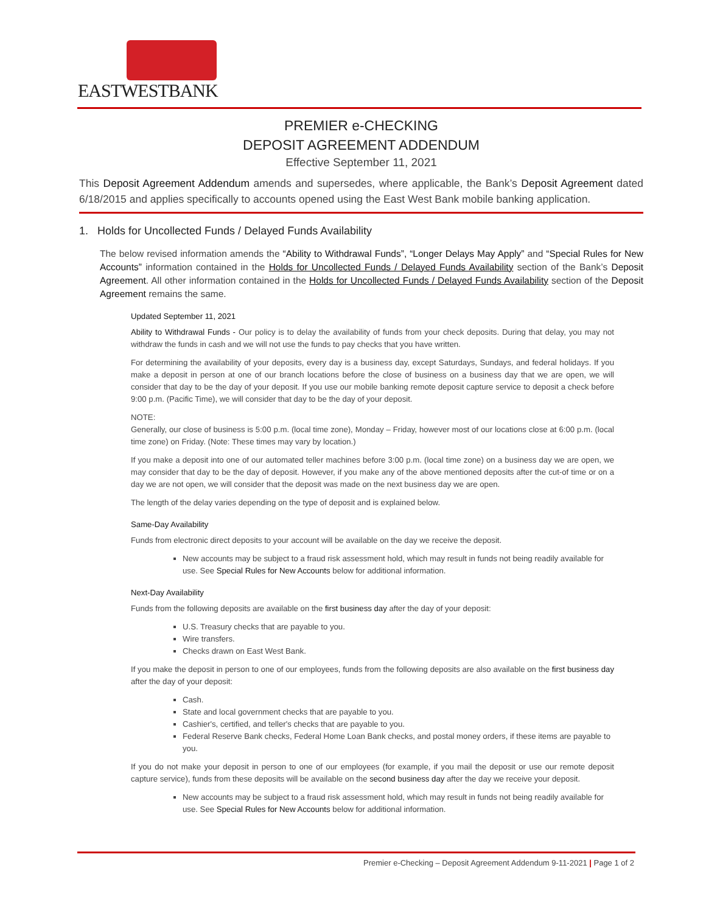EASTWESTBANK
PREMIER e-CHECKING
DEPOSIT AGREEMENT ADDENDUM
Effective September 11, 2021
This Deposit Agreement Addendum amends and supersedes, where applicable, the Bank’s Deposit Agreement dated 6/18/2015 and applies specifically to accounts opened using the East West Bank mobile banking application.
1. Holds for Uncollected Funds / Delayed Funds Availability
The below revised information amends the “Ability to Withdrawal Funds”, “Longer Delays May Apply” and “Special Rules for New Accounts” information contained in the Holds for Uncollected Funds / Delayed Funds Availability section of the Bank’s Deposit Agreement. All other information contained in the Holds for Uncollected Funds / Delayed Funds Availability section of the Deposit Agreement remains the same.
Updated September 11, 2021
Ability to Withdrawal Funds - Our policy is to delay the availability of funds from your check deposits. During that delay, you may not withdraw the funds in cash and we will not use the funds to pay checks that you have written.
For determining the availability of your deposits, every day is a business day, except Saturdays, Sundays, and federal holidays. If you make a deposit in person at one of our branch locations before the close of business on a business day that we are open, we will consider that day to be the day of your deposit. If you use our mobile banking remote deposit capture service to deposit a check before 9:00 p.m. (Pacific Time), we will consider that day to be the day of your deposit.
NOTE:
Generally, our close of business is 5:00 p.m. (local time zone), Monday – Friday, however most of our locations close at 6:00 p.m. (local time zone) on Friday. (Note: These times may vary by location.)
If you make a deposit into one of our automated teller machines before 3:00 p.m. (local time zone) on a business day we are open, we may consider that day to be the day of deposit. However, if you make any of the above mentioned deposits after the cut-of time or on a day we are not open, we will consider that the deposit was made on the next business day we are open.
The length of the delay varies depending on the type of deposit and is explained below.
Same-Day Availability
Funds from electronic direct deposits to your account will be available on the day we receive the deposit.
New accounts may be subject to a fraud risk assessment hold, which may result in funds not being readily available for use. See Special Rules for New Accounts below for additional information.
Next-Day Availability
Funds from the following deposits are available on the first business day after the day of your deposit:
U.S. Treasury checks that are payable to you.
Wire transfers.
Checks drawn on East West Bank.
If you make the deposit in person to one of our employees, funds from the following deposits are also available on the first business day after the day of your deposit:
Cash.
State and local government checks that are payable to you.
Cashier's, certified, and teller's checks that are payable to you.
Federal Reserve Bank checks, Federal Home Loan Bank checks, and postal money orders, if these items are payable to you.
If you do not make your deposit in person to one of our employees (for example, if you mail the deposit or use our remote deposit capture service), funds from these deposits will be available on the second business day after the day we receive your deposit.
New accounts may be subject to a fraud risk assessment hold, which may result in funds not being readily available for use. See Special Rules for New Accounts below for additional information.
Premier e-Checking – Deposit Agreement Addendum 9-11-2021 | Page 1 of 2